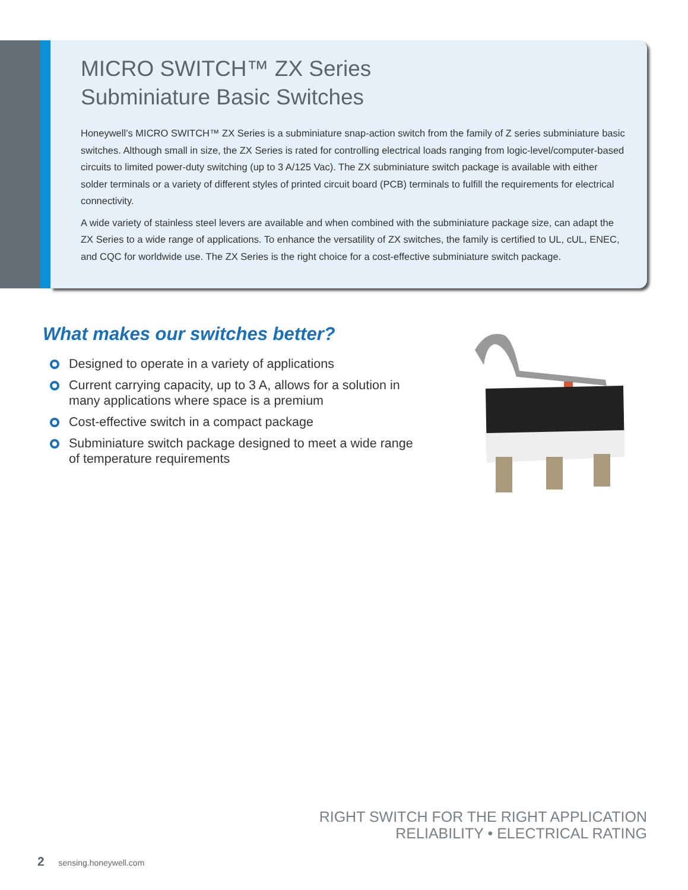MICRO SWITCH™ ZX Series
Subminiature Basic Switches
Honeywell’s MICRO SWITCH™ ZX Series is a subminiature snap-action switch from the family of Z series subminiature basic switches. Although small in size, the ZX Series is rated for controlling electrical loads ranging from logic-level/computer-based circuits to limited power-duty switching (up to 3 A/125 Vac). The ZX subminiature switch package is available with either solder terminals or a variety of different styles of printed circuit board (PCB) terminals to fulfill the requirements for electrical connectivity.
A wide variety of stainless steel levers are available and when combined with the subminiature package size, can adapt the ZX Series to a wide range of applications. To enhance the versatility of ZX switches, the family is certified to UL, cUL, ENEC, and CQC for worldwide use. The ZX Series is the right choice for a cost-effective subminiature switch package.
What makes our switches better?
Designed to operate in a variety of applications
Current carrying capacity, up to 3 A, allows for a solution in many applications where space is a premium
Cost-effective switch in a compact package
Subminiature switch package designed to meet a wide range of temperature requirements
RIGHT SWITCH FOR THE RIGHT APPLICATION
RELIABILITY • ELECTRICAL RATING
2 sensing.honeywell.com